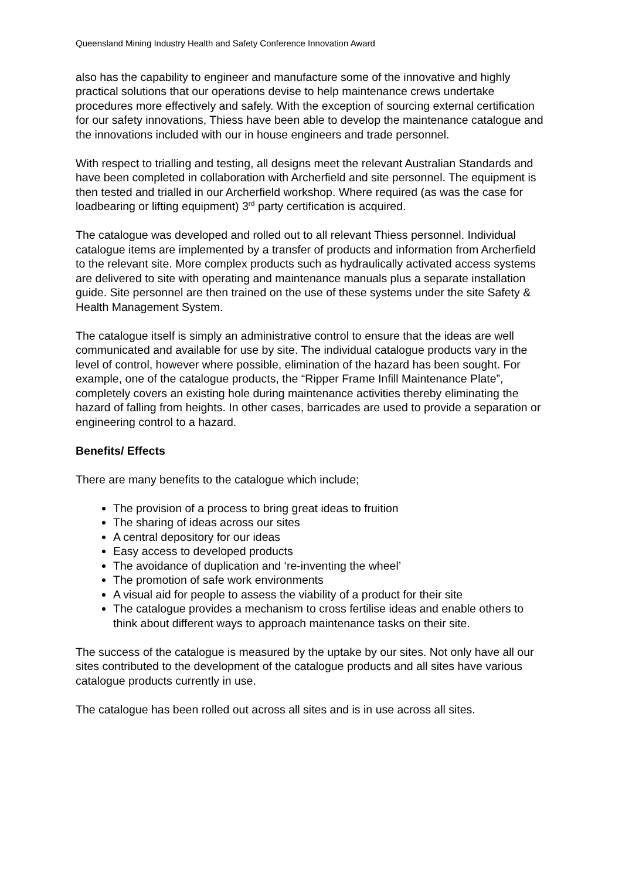Queensland Mining Industry Health and Safety Conference Innovation Award
also has the capability to engineer and manufacture some of the innovative and highly practical solutions that our operations devise to help maintenance crews undertake procedures more effectively and safely. With the exception of sourcing external certification for our safety innovations, Thiess have been able to develop the maintenance catalogue and the innovations included with our in house engineers and trade personnel.
With respect to trialling and testing, all designs meet the relevant Australian Standards and have been completed in collaboration with Archerfield and site personnel. The equipment is then tested and trialled in our Archerfield workshop. Where required (as was the case for loadbearing or lifting equipment) 3<sup>rd</sup> party certification is acquired.
The catalogue was developed and rolled out to all relevant Thiess personnel. Individual catalogue items are implemented by a transfer of products and information from Archerfield to the relevant site. More complex products such as hydraulically activated access systems are delivered to site with operating and maintenance manuals plus a separate installation guide. Site personnel are then trained on the use of these systems under the site Safety & Health Management System.
The catalogue itself is simply an administrative control to ensure that the ideas are well communicated and available for use by site. The individual catalogue products vary in the level of control, however where possible, elimination of the hazard has been sought. For example, one of the catalogue products, the “Ripper Frame Infill Maintenance Plate”, completely covers an existing hole during maintenance activities thereby eliminating the hazard of falling from heights. In other cases, barricades are used to provide a separation or engineering control to a hazard.
Benefits/ Effects
There are many benefits to the catalogue which include;
The provision of a process to bring great ideas to fruition
The sharing of ideas across our sites
A central depository for our ideas
Easy access to developed products
The avoidance of duplication and ‘re-inventing the wheel’
The promotion of safe work environments
A visual aid for people to assess the viability of a product for their site
The catalogue provides a mechanism to cross fertilise ideas and enable others to think about different ways to approach maintenance tasks on their site.
The success of the catalogue is measured by the uptake by our sites. Not only have all our sites contributed to the development of the catalogue products and all sites have various catalogue products currently in use.
The catalogue has been rolled out across all sites and is in use across all sites.